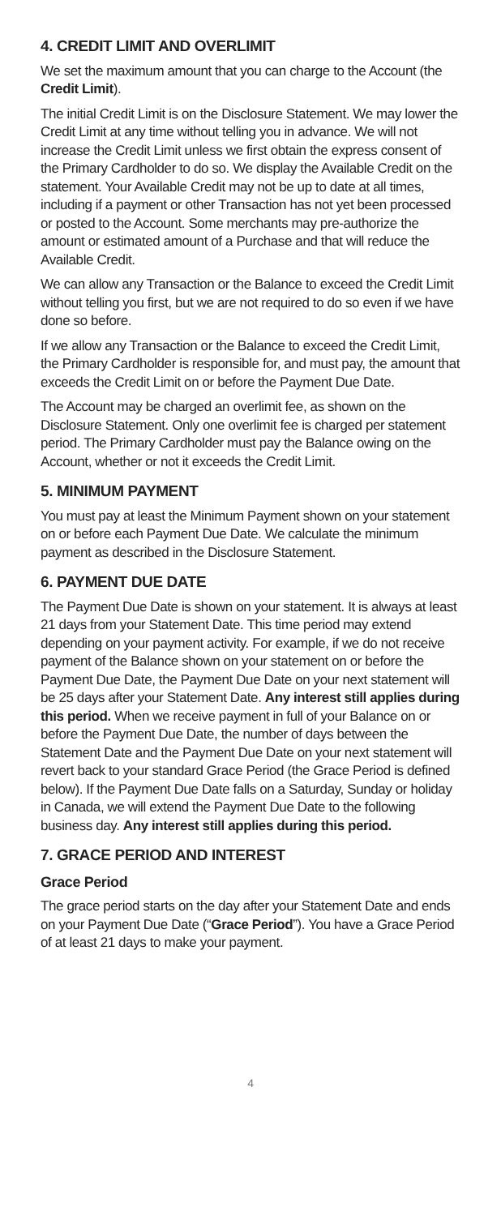4. CREDIT LIMIT AND OVERLIMIT
We set the maximum amount that you can charge to the Account (the Credit Limit).
The initial Credit Limit is on the Disclosure Statement. We may lower the Credit Limit at any time without telling you in advance. We will not increase the Credit Limit unless we first obtain the express consent of the Primary Cardholder to do so. We display the Available Credit on the statement. Your Available Credit may not be up to date at all times, including if a payment or other Transaction has not yet been processed or posted to the Account. Some merchants may pre-authorize the amount or estimated amount of a Purchase and that will reduce the Available Credit.
We can allow any Transaction or the Balance to exceed the Credit Limit without telling you first, but we are not required to do so even if we have done so before.
If we allow any Transaction or the Balance to exceed the Credit Limit, the Primary Cardholder is responsible for, and must pay, the amount that exceeds the Credit Limit on or before the Payment Due Date.
The Account may be charged an overlimit fee, as shown on the Disclosure Statement. Only one overlimit fee is charged per statement period. The Primary Cardholder must pay the Balance owing on the Account, whether or not it exceeds the Credit Limit.
5. MINIMUM PAYMENT
You must pay at least the Minimum Payment shown on your statement on or before each Payment Due Date. We calculate the minimum payment as described in the Disclosure Statement.
6. PAYMENT DUE DATE
The Payment Due Date is shown on your statement. It is always at least 21 days from your Statement Date. This time period may extend depending on your payment activity. For example, if we do not receive payment of the Balance shown on your statement on or before the Payment Due Date, the Payment Due Date on your next statement will be 25 days after your Statement Date. Any interest still applies during this period. When we receive payment in full of your Balance on or before the Payment Due Date, the number of days between the Statement Date and the Payment Due Date on your next statement will revert back to your standard Grace Period (the Grace Period is defined below). If the Payment Due Date falls on a Saturday, Sunday or holiday in Canada, we will extend the Payment Due Date to the following business day. Any interest still applies during this period.
7. GRACE PERIOD AND INTEREST
Grace Period
The grace period starts on the day after your Statement Date and ends on your Payment Due Date (“Grace Period”). You have a Grace Period of at least 21 days to make your payment.
4